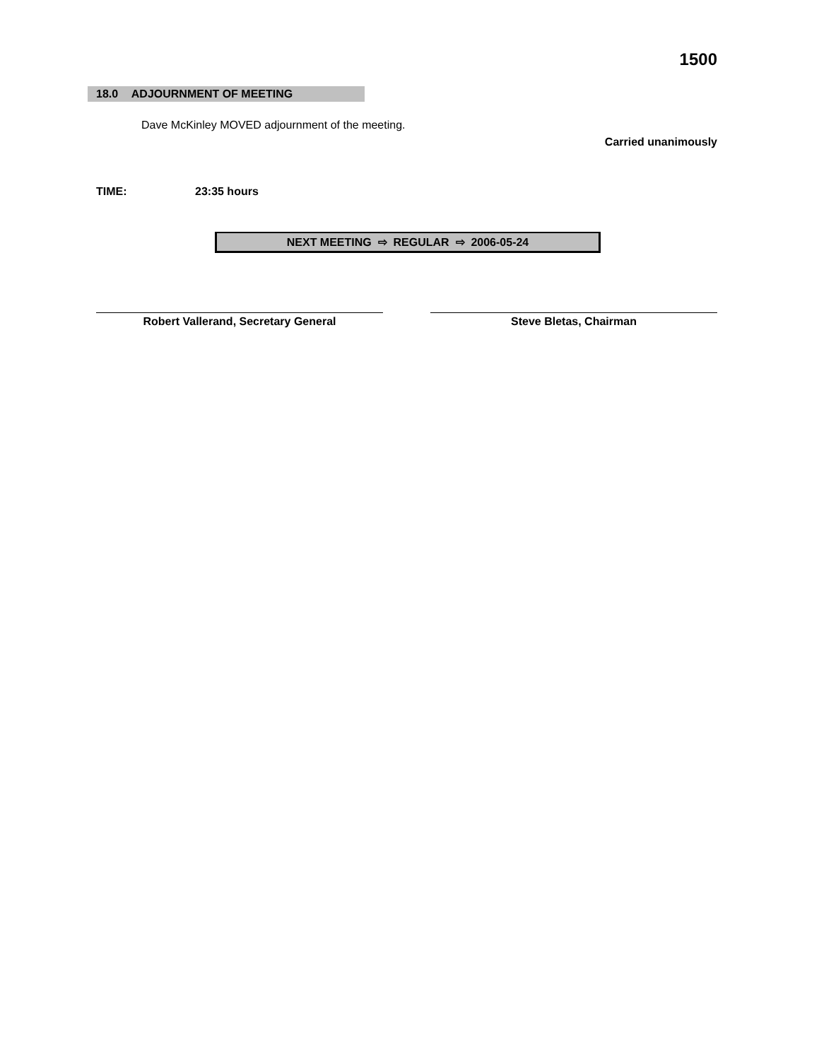1500
18.0 ADJOURNMENT OF MEETING
Dave McKinley MOVED adjournment of the meeting.
Carried unanimously
TIME: 23:35 hours
NEXT MEETING ⇨ REGULAR ⇨ 2006-05-24
Robert Vallerand, Secretary General Steve Bletas, Chairman